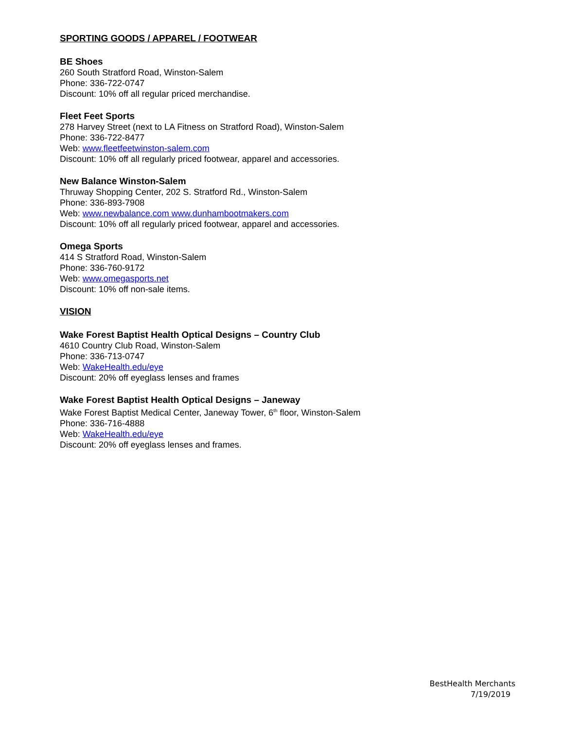SPORTING GOODS / APPAREL / FOOTWEAR
BE Shoes
260 South Stratford Road, Winston-Salem
Phone: 336-722-0747
Discount: 10% off all regular priced merchandise.
Fleet Feet Sports
278 Harvey Street (next to LA Fitness on Stratford Road), Winston-Salem
Phone: 336-722-8477
Web: www.fleetfeetwinston-salem.com
Discount: 10% off all regularly priced footwear, apparel and accessories.
New Balance Winston-Salem
Thruway Shopping Center, 202 S. Stratford Rd., Winston-Salem
Phone: 336-893-7908
Web: www.newbalance.com www.dunhambootmakers.com
Discount: 10% off all regularly priced footwear, apparel and accessories.
Omega Sports
414 S Stratford Road, Winston-Salem
Phone: 336-760-9172
Web: www.omegasports.net
Discount: 10% off non-sale items.
VISION
Wake Forest Baptist Health Optical Designs – Country Club
4610 Country Club Road, Winston-Salem
Phone: 336-713-0747
Web: WakeHealth.edu/eye
Discount: 20% off eyeglass lenses and frames
Wake Forest Baptist Health Optical Designs – Janeway
Wake Forest Baptist Medical Center, Janeway Tower, 6<sup>th</sup> floor, Winston-Salem
Phone: 336-716-4888
Web: WakeHealth.edu/eye
Discount: 20% off eyeglass lenses and frames.
BestHealth Merchants
7/19/2019